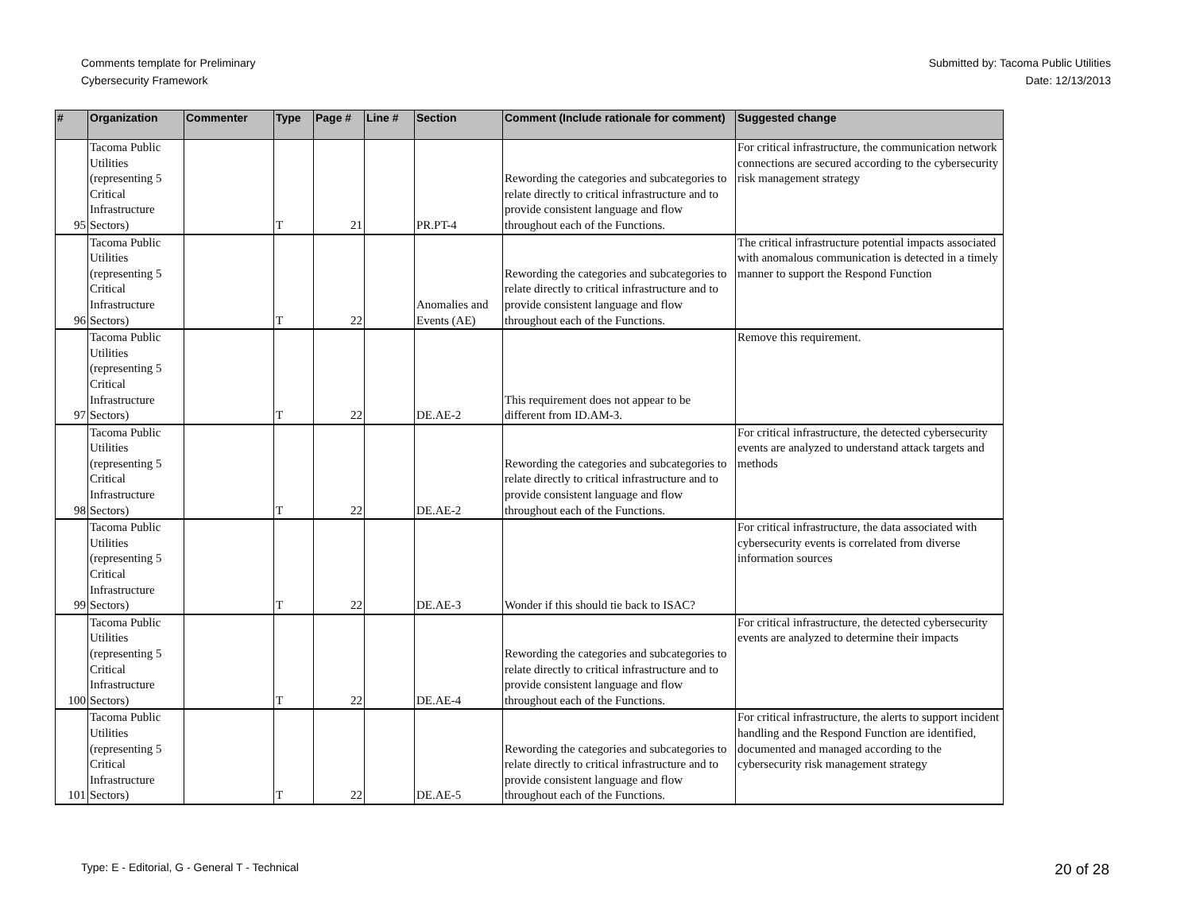Comments template for Preliminary
Cybersecurity Framework
Submitted by: Tacoma Public Utilities
Date: 12/13/2013
| # | Organization | Commenter | Type | Page # | Line # | Section | Comment (Include rationale for comment) | Suggested change |
| --- | --- | --- | --- | --- | --- | --- | --- | --- |
| 95 | Tacoma Public Utilities (representing 5 Critical Infrastructure Sectors) | | T | 21 | | PR.PT-4 | Rewording the categories and subcategories to relate directly to critical infrastructure and to provide consistent language and flow throughout each of the Functions. | For critical infrastructure, the communication network connections are secured according to the cybersecurity risk management strategy |
| 96 | Tacoma Public Utilities (representing 5 Critical Infrastructure Sectors) | | T | 22 | | Anomalies and Events (AE) | Rewording the categories and subcategories to relate directly to critical infrastructure and to provide consistent language and flow throughout each of the Functions. | The critical infrastructure potential impacts associated with anomalous communication is detected in a timely manner to support the Respond Function |
| 97 | Tacoma Public Utilities (representing 5 Critical Infrastructure Sectors) | | T | 22 | | DE.AE-2 | This requirement does not appear to be different from ID.AM-3. | Remove this requirement. |
| 98 | Tacoma Public Utilities (representing 5 Critical Infrastructure Sectors) | | T | 22 | | DE.AE-2 | Rewording the categories and subcategories to relate directly to critical infrastructure and to provide consistent language and flow throughout each of the Functions. | For critical infrastructure, the detected cybersecurity events are analyzed to understand attack targets and methods |
| 99 | Tacoma Public Utilities (representing 5 Critical Infrastructure Sectors) | | T | 22 | | DE.AE-3 | Wonder if this should tie back to ISAC? | For critical infrastructure, the data associated with cybersecurity events is correlated from diverse information sources |
| 100 | Tacoma Public Utilities (representing 5 Critical Infrastructure Sectors) | | T | 22 | | DE.AE-4 | Rewording the categories and subcategories to relate directly to critical infrastructure and to provide consistent language and flow throughout each of the Functions. | For critical infrastructure, the detected cybersecurity events are analyzed to determine their impacts |
| 101 | Tacoma Public Utilities (representing 5 Critical Infrastructure Sectors) | | T | 22 | | DE.AE-5 | Rewording the categories and subcategories to relate directly to critical infrastructure and to provide consistent language and flow throughout each of the Functions. | For critical infrastructure, the alerts to support incident handling and the Respond Function are identified, documented and managed according to the cybersecurity risk management strategy |
Type: E - Editorial, G - General T - Technical
20 of 28